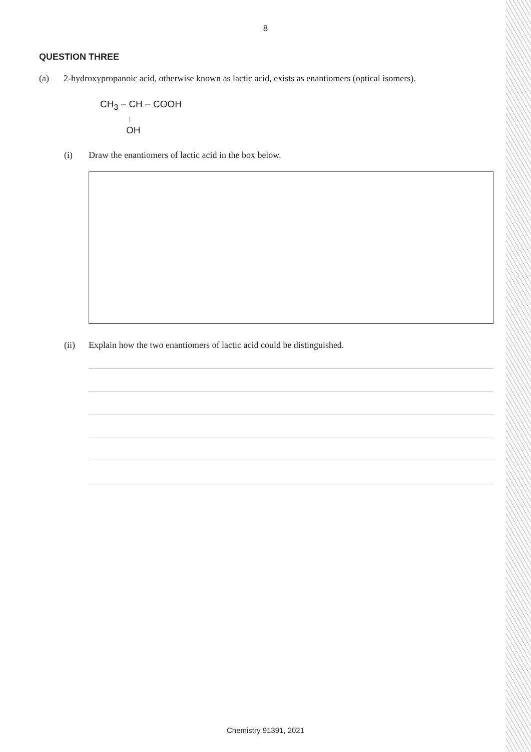8
QUESTION THREE
(a) 2-hydroxypropanoic acid, otherwise known as lactic acid, exists as enantiomers (optical isomers).
CH<sub>3</sub> – CH – COOH
|
OH
(i) Draw the enantiomers of lactic acid in the box below.
(ii) Explain how the two enantiomers of lactic acid could be distinguished.
Chemistry 91391, 2021